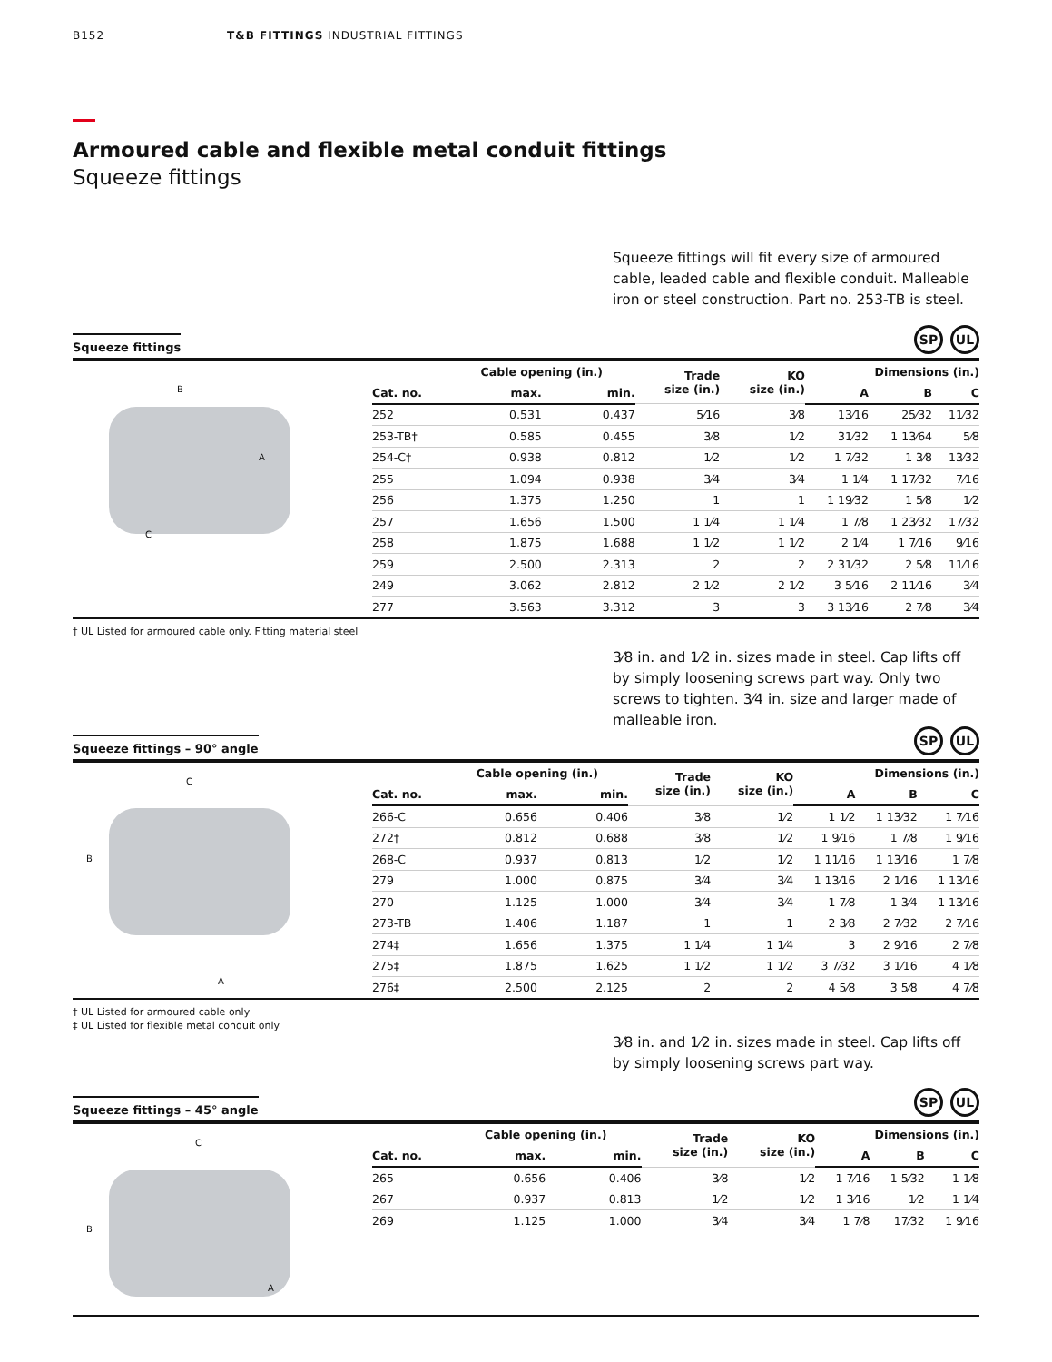B152 T&B FITTINGS INDUSTRIAL FITTINGS
Armoured cable and flexible metal conduit fittings
Squeeze fittings
Squeeze fittings will fit every size of armoured cable, leaded cable and flexible conduit. Malleable iron or steel construction. Part no. 253-TB is steel.
Squeeze fittings
SP UL
B
A
C
| | Cable opening (in.) | | Trade size (in.) | KO size (in.) | Dimensions (in.) | | |
| --- | --- | --- | --- | --- | --- | --- | --- |
| Cat. no. | max. | min. | | | A | B | C |
| 252 | 0.531 | 0.437 | 5⁄16 | 3⁄8 | 13⁄16 | 25⁄32 | 11⁄32 |
| 253-TB† | 0.585 | 0.455 | 3⁄8 | 1⁄2 | 31⁄32 | 1 13⁄64 | 5⁄8 |
| 254-C† | 0.938 | 0.812 | 1⁄2 | 1⁄2 | 1 7⁄32 | 1 3⁄8 | 13⁄32 |
| 255 | 1.094 | 0.938 | 3⁄4 | 3⁄4 | 1 1⁄4 | 1 17⁄32 | 7⁄16 |
| 256 | 1.375 | 1.250 | 1 | 1 | 1 19⁄32 | 1 5⁄8 | 1⁄2 |
| 257 | 1.656 | 1.500 | 1 1⁄4 | 1 1⁄4 | 1 7⁄8 | 1 23⁄32 | 17⁄32 |
| 258 | 1.875 | 1.688 | 1 1⁄2 | 1 1⁄2 | 2 1⁄4 | 1 7⁄16 | 9⁄16 |
| 259 | 2.500 | 2.313 | 2 | 2 | 2 31⁄32 | 2 5⁄8 | 11⁄16 |
| 249 | 3.062 | 2.812 | 2 1⁄2 | 2 1⁄2 | 3 5⁄16 | 2 11⁄16 | 3⁄4 |
| 277 | 3.563 | 3.312 | 3 | 3 | 3 13⁄16 | 2 7⁄8 | 3⁄4 |
† UL Listed for armoured cable only. Fitting material steel
3⁄8 in. and 1⁄2 in. sizes made in steel. Cap lifts off by simply loosening screws part way. Only two screws to tighten. 3⁄4 in. size and larger made of malleable iron.
Squeeze fittings – 90° angle
SP UL
C
B
A
| | Cable opening (in.) | | Trade size (in.) | KO size (in.) | Dimensions (in.) | | |
| --- | --- | --- | --- | --- | --- | --- | --- |
| Cat. no. | max. | min. | | | A | B | C |
| 266-C | 0.656 | 0.406 | 3⁄8 | 1⁄2 | 1 1⁄2 | 1 13⁄32 | 1 7⁄16 |
| 272† | 0.812 | 0.688 | 3⁄8 | 1⁄2 | 1 9⁄16 | 1 7⁄8 | 1 9⁄16 |
| 268-C | 0.937 | 0.813 | 1⁄2 | 1⁄2 | 1 11⁄16 | 1 13⁄16 | 1 7⁄8 |
| 279 | 1.000 | 0.875 | 3⁄4 | 3⁄4 | 1 13⁄16 | 2 1⁄16 | 1 13⁄16 |
| 270 | 1.125 | 1.000 | 3⁄4 | 3⁄4 | 1 7⁄8 | 1 3⁄4 | 1 13⁄16 |
| 273-TB | 1.406 | 1.187 | 1 | 1 | 2 3⁄8 | 2 7⁄32 | 2 7⁄16 |
| 274‡ | 1.656 | 1.375 | 1 1⁄4 | 1 1⁄4 | 3 | 2 9⁄16 | 2 7⁄8 |
| 275‡ | 1.875 | 1.625 | 1 1⁄2 | 1 1⁄2 | 3 7⁄32 | 3 1⁄16 | 4 1⁄8 |
| 276‡ | 2.500 | 2.125 | 2 | 2 | 4 5⁄8 | 3 5⁄8 | 4 7⁄8 |
† UL Listed for armoured cable only
‡ UL Listed for flexible metal conduit only
3⁄8 in. and 1⁄2 in. sizes made in steel. Cap lifts off by simply loosening screws part way.
Squeeze fittings – 45° angle
SP UL
C
B
A
| | Cable opening (in.) | | Trade size (in.) | KO size (in.) | Dimensions (in.) | | |
| --- | --- | --- | --- | --- | --- | --- | --- |
| Cat. no. | max. | min. | | | A | B | C |
| 265 | 0.656 | 0.406 | 3⁄8 | 1⁄2 | 1 7⁄16 | 1 5⁄32 | 1 1⁄8 |
| 267 | 0.937 | 0.813 | 1⁄2 | 1⁄2 | 1 3⁄16 | 1⁄2 | 1 1⁄4 |
| 269 | 1.125 | 1.000 | 3⁄4 | 3⁄4 | 1 7⁄8 | 17⁄32 | 1 9⁄16 |